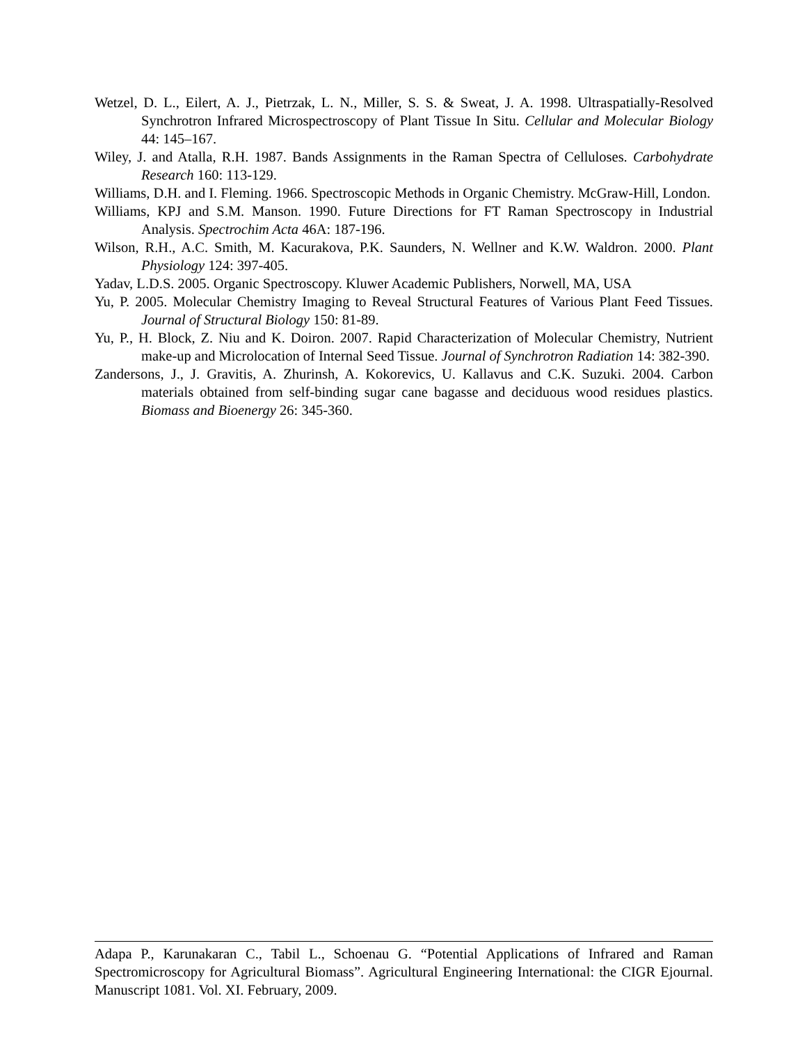Wetzel, D. L., Eilert, A. J., Pietrzak, L. N., Miller, S. S. & Sweat, J. A. 1998. Ultraspatially-Resolved Synchrotron Infrared Microspectroscopy of Plant Tissue In Situ. Cellular and Molecular Biology 44: 145–167.
Wiley, J. and Atalla, R.H. 1987. Bands Assignments in the Raman Spectra of Celluloses. Carbohydrate Research 160: 113-129.
Williams, D.H. and I. Fleming. 1966. Spectroscopic Methods in Organic Chemistry. McGraw-Hill, London.
Williams, KPJ and S.M. Manson. 1990. Future Directions for FT Raman Spectroscopy in Industrial Analysis. Spectrochim Acta 46A: 187-196.
Wilson, R.H., A.C. Smith, M. Kacurakova, P.K. Saunders, N. Wellner and K.W. Waldron. 2000. Plant Physiology 124: 397-405.
Yadav, L.D.S. 2005. Organic Spectroscopy. Kluwer Academic Publishers, Norwell, MA, USA
Yu, P. 2005. Molecular Chemistry Imaging to Reveal Structural Features of Various Plant Feed Tissues. Journal of Structural Biology 150: 81-89.
Yu, P., H. Block, Z. Niu and K. Doiron. 2007. Rapid Characterization of Molecular Chemistry, Nutrient make-up and Microlocation of Internal Seed Tissue. Journal of Synchrotron Radiation 14: 382-390.
Zandersons, J., J. Gravitis, A. Zhurinsh, A. Kokorevics, U. Kallavus and C.K. Suzuki. 2004. Carbon materials obtained from self-binding sugar cane bagasse and deciduous wood residues plastics. Biomass and Bioenergy 26: 345-360.
Adapa P., Karunakaran C., Tabil L., Schoenau G. “Potential Applications of Infrared and Raman Spectromicroscopy for Agricultural Biomass”. Agricultural Engineering International: the CIGR Ejournal. Manuscript 1081. Vol. XI. February, 2009.